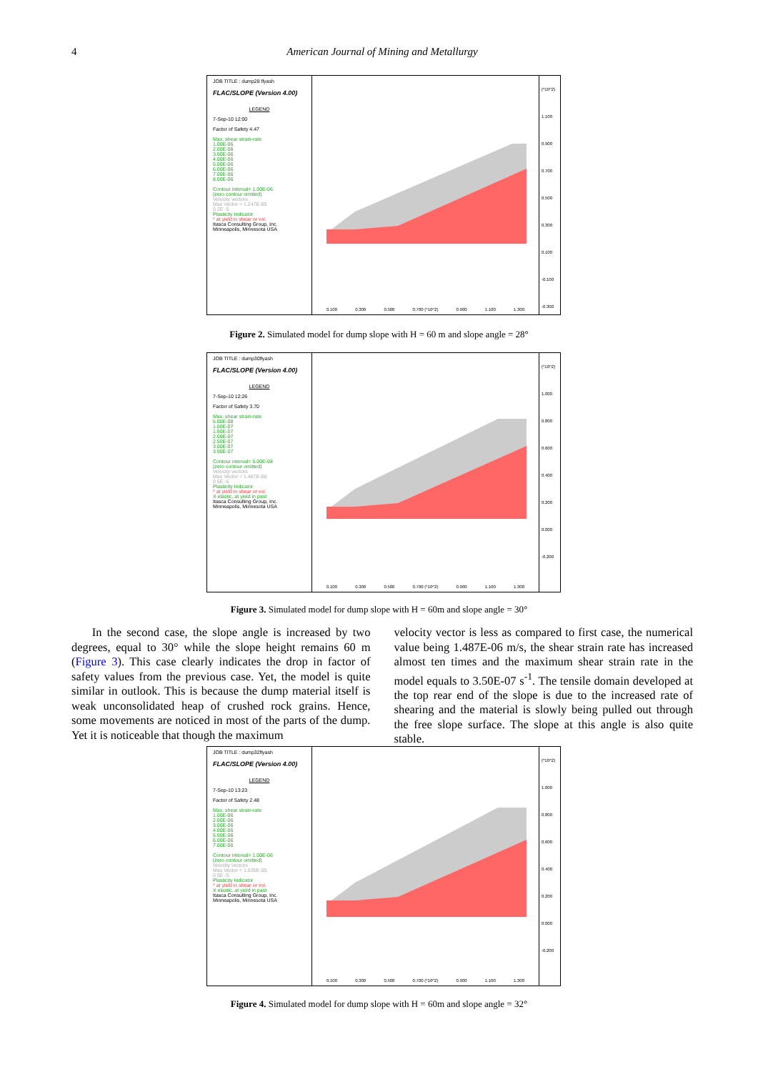4 American Journal of Mining and Metallurgy
JOB TITLE : dump28 flyash
FLAC/SLOPE (Version 4.00)
LEGEND
7-Sep-10 12:00
Factor of Safety 4.47
Max. shear strain-rate
1.00E-06
2.00E-06
3.00E-06
4.00E-06
5.00E-06
6.00E-06
7.00E-06
8.00E-06
Contour interval= 1.00E-06
(zero contour omitted)
Velocity vectors
Max Vector = 1.247E-05
0 2E -5
Plasticity Indicator
* at yield in shear or vol.
Itasca Consulting Group, Inc.
Minneapolis, Minnesota USA
(*10^2)
1.100
0.900
0.700
0.500
0.300
0.100
-0.100
-0.300
0.100 0.300 0.500 0.700 (*10^2) 0.900 1.100 1.300
Figure 2. Simulated model for dump slope with H = 60 m and slope angle = 28°
JOB TITLE : dump30flyash
FLAC/SLOPE (Version 4.00)
LEGEND
7-Sep-10 12:26
Factor of Safety 3.70
Max. shear strain-rate
5.00E-08
1.00E-07
1.50E-07
2.00E-07
2.50E-07
3.00E-07
3.50E-07
Contour interval= 5.00E-08
(zero contour omitted)
Velocity vectors
Max Vector = 1.487E-06
0 5E -6
Plasticity Indicator
* at yield in shear or vol.
X elastic, at yield in past
Itasca Consulting Group, Inc.
Minneapolis, Minnesota USA
(*10^2)
1.000
0.800
0.600
0.400
0.200
0.000
-0.200
0.100 0.300 0.500 0.700 (*10^2) 0.900 1.100 1.300
Figure 3. Simulated model for dump slope with H = 60m and slope angle = 30°
In the second case, the slope angle is increased by two degrees, equal to 30° while the slope height remains 60 m (Figure 3). This case clearly indicates the drop in factor of safety values from the previous case. Yet, the model is quite similar in outlook. This is because the dump material itself is weak unconsolidated heap of crushed rock grains. Hence, some movements are noticed in most of the parts of the dump. Yet it is noticeable that though the maximum
velocity vector is less as compared to first case, the numerical value being 1.487E-06 m/s, the shear strain rate has increased almost ten times and the maximum shear strain rate in the model equals to 3.50E-07 s<sup>-1</sup>. The tensile domain developed at the top rear end of the slope is due to the increased rate of shearing and the material is slowly being pulled out through the free slope surface. The slope at this angle is also quite stable.
JOB TITLE : dump32flyash
FLAC/SLOPE (Version 4.00)
LEGEND
7-Sep-10 13:23
Factor of Safety 2.48
Max. shear strain-rate
1.00E-06
2.00E-06
3.00E-06
4.00E-06
5.00E-06
6.00E-06
7.00E-06
Contour interval= 1.00E-06
(zero contour omitted)
Velocity vectors
Max Vector = 1.635E-05
0 5E -5
Plasticity Indicator
* at yield in shear or vol.
X elastic, at yield in past
Itasca Consulting Group, Inc.
Minneapolis, Minnesota USA
(*10^2)
1.000
0.800
0.600
0.400
0.200
0.000
-0.200
0.100 0.300 0.500 0.700 (*10^2) 0.900 1.100 1.300
Figure 4. Simulated model for dump slope with H = 60m and slope angle = 32°